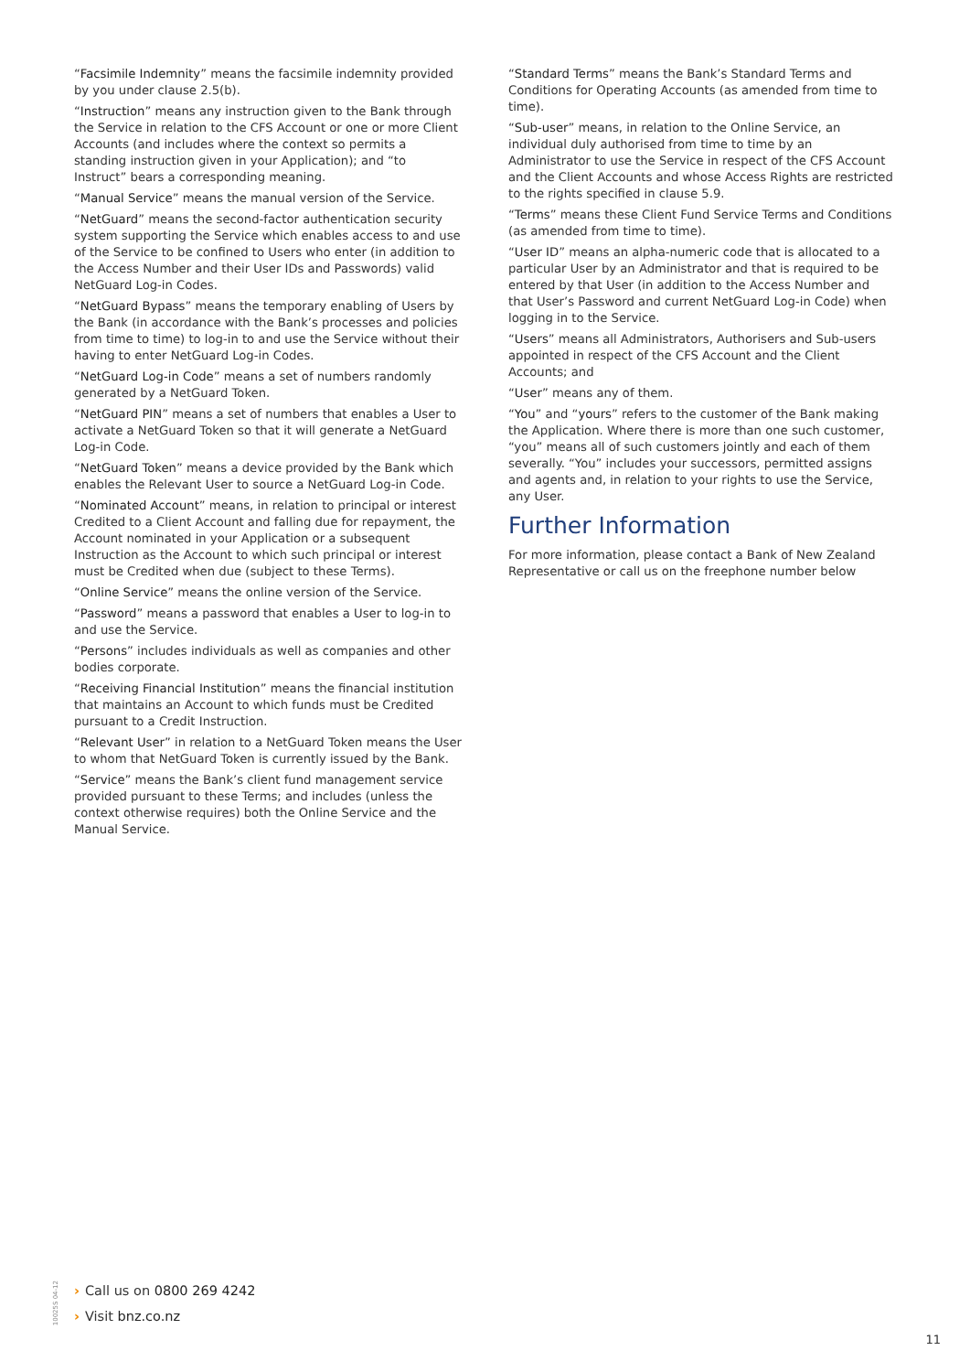“Facsimile Indemnity” means the facsimile indemnity provided by you under clause 2.5(b).
“Instruction” means any instruction given to the Bank through the Service in relation to the CFS Account or one or more Client Accounts (and includes where the context so permits a standing instruction given in your Application); and “to Instruct” bears a corresponding meaning.
“Manual Service” means the manual version of the Service.
“NetGuard” means the second-factor authentication security system supporting the Service which enables access to and use of the Service to be confined to Users who enter (in addition to the Access Number and their User IDs and Passwords) valid NetGuard Log-in Codes.
“NetGuard Bypass” means the temporary enabling of Users by the Bank (in accordance with the Bank’s processes and policies from time to time) to log-in to and use the Service without their having to enter NetGuard Log-in Codes.
“NetGuard Log-in Code” means a set of numbers randomly generated by a NetGuard Token.
“NetGuard PIN” means a set of numbers that enables a User to activate a NetGuard Token so that it will generate a NetGuard Log-in Code.
“NetGuard Token” means a device provided by the Bank which enables the Relevant User to source a NetGuard Log-in Code.
“Nominated Account” means, in relation to principal or interest Credited to a Client Account and falling due for repayment, the Account nominated in your Application or a subsequent Instruction as the Account to which such principal or interest must be Credited when due (subject to these Terms).
“Online Service” means the online version of the Service.
“Password” means a password that enables a User to log-in to and use the Service.
“Persons” includes individuals as well as companies and other bodies corporate.
“Receiving Financial Institution” means the financial institution that maintains an Account to which funds must be Credited pursuant to a Credit Instruction.
“Relevant User” in relation to a NetGuard Token means the User to whom that NetGuard Token is currently issued by the Bank.
“Service” means the Bank’s client fund management service provided pursuant to these Terms; and includes (unless the context otherwise requires) both the Online Service and the Manual Service.
“Standard Terms” means the Bank’s Standard Terms and Conditions for Operating Accounts (as amended from time to time).
“Sub-user” means, in relation to the Online Service, an individual duly authorised from time to time by an Administrator to use the Service in respect of the CFS Account and the Client Accounts and whose Access Rights are restricted to the rights specified in clause 5.9.
“Terms” means these Client Fund Service Terms and Conditions (as amended from time to time).
“User ID” means an alpha-numeric code that is allocated to a particular User by an Administrator and that is required to be entered by that User (in addition to the Access Number and that User’s Password and current NetGuard Log-in Code) when logging in to the Service.
“Users” means all Administrators, Authorisers and Sub-users appointed in respect of the CFS Account and the Client Accounts; and
“User” means any of them.
“You” and “yours” refers to the customer of the Bank making the Application. Where there is more than one such customer, “you” means all of such customers jointly and each of them severally. “You” includes your successors, permitted assigns and agents and, in relation to your rights to use the Service, any User.
Further Information
For more information, please contact a Bank of New Zealand Representative or call us on the freephone number below
10025S 04-12
› Call us on 0800 269 4242
› Visit bnz.co.nz
11